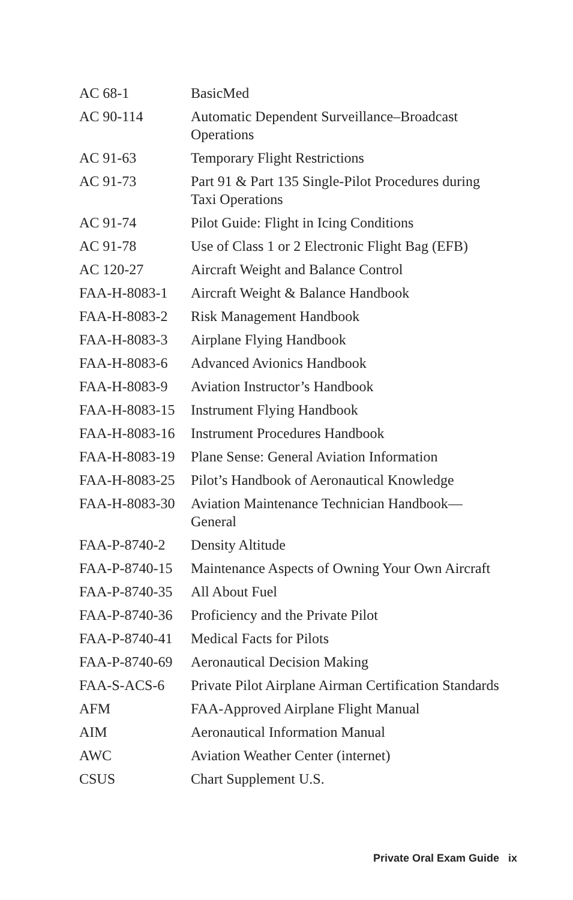| AC 68-1 | BasicMed |
| AC 90-114 | Automatic Dependent Surveillance–Broadcast Operations |
| AC 91-63 | Temporary Flight Restrictions |
| AC 91-73 | Part 91 & Part 135 Single-Pilot Procedures during Taxi Operations |
| AC 91-74 | Pilot Guide: Flight in Icing Conditions |
| AC 91-78 | Use of Class 1 or 2 Electronic Flight Bag (EFB) |
| AC 120-27 | Aircraft Weight and Balance Control |
| FAA-H-8083-1 | Aircraft Weight & Balance Handbook |
| FAA-H-8083-2 | Risk Management Handbook |
| FAA-H-8083-3 | Airplane Flying Handbook |
| FAA-H-8083-6 | Advanced Avionics Handbook |
| FAA-H-8083-9 | Aviation Instructor’s Handbook |
| FAA-H-8083-15 | Instrument Flying Handbook |
| FAA-H-8083-16 | Instrument Procedures Handbook |
| FAA-H-8083-19 | Plane Sense: General Aviation Information |
| FAA-H-8083-25 | Pilot’s Handbook of Aeronautical Knowledge |
| FAA-H-8083-30 | Aviation Maintenance Technician Handbook—General |
| FAA-P-8740-2 | Density Altitude |
| FAA-P-8740-15 | Maintenance Aspects of Owning Your Own Aircraft |
| FAA-P-8740-35 | All About Fuel |
| FAA-P-8740-36 | Proficiency and the Private Pilot |
| FAA-P-8740-41 | Medical Facts for Pilots |
| FAA-P-8740-69 | Aeronautical Decision Making |
| FAA-S-ACS-6 | Private Pilot Airplane Airman Certification Standards |
| AFM | FAA-Approved Airplane Flight Manual |
| AIM | Aeronautical Information Manual |
| AWC | Aviation Weather Center (internet) |
| CSUS | Chart Supplement U.S. |
Private Oral Exam Guide ix